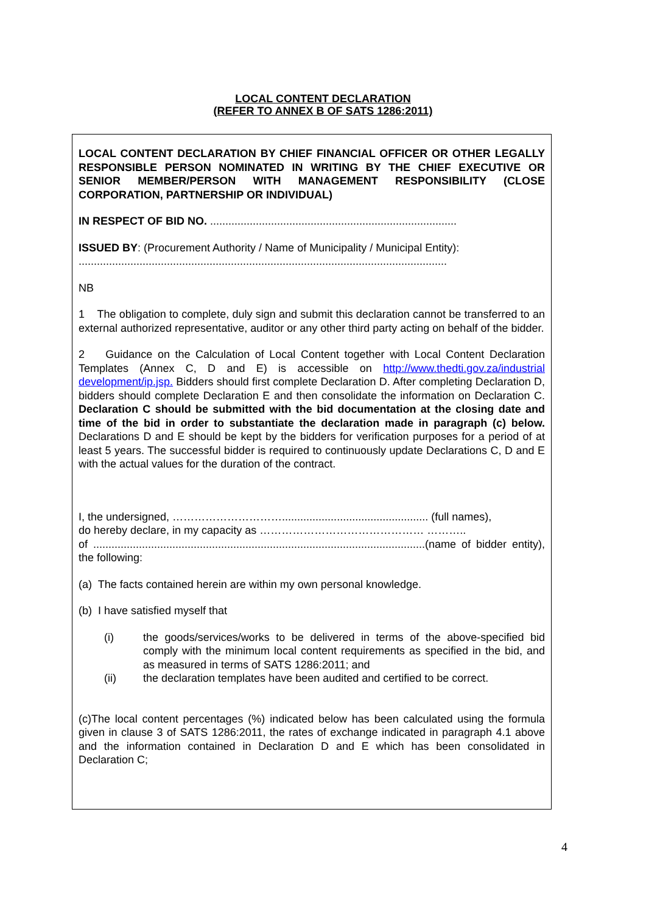LOCAL CONTENT DECLARATION
(REFER TO ANNEX B OF SATS 1286:2011)
LOCAL CONTENT DECLARATION BY CHIEF FINANCIAL OFFICER OR OTHER LEGALLY RESPONSIBLE PERSON NOMINATED IN WRITING BY THE CHIEF EXECUTIVE OR SENIOR MEMBER/PERSON WITH MANAGEMENT RESPONSIBILITY (CLOSE CORPORATION, PARTNERSHIP OR INDIVIDUAL)
IN RESPECT OF BID NO. .................................................................................
ISSUED BY: (Procurement Authority / Name of Municipality / Municipal Entity):
.........................................................................................................................
NB
1 The obligation to complete, duly sign and submit this declaration cannot be transferred to an external authorized representative, auditor or any other third party acting on behalf of the bidder.
2 Guidance on the Calculation of Local Content together with Local Content Declaration Templates (Annex C, D and E) is accessible on http://www.thedti.gov.za/industrial development/ip.jsp. Bidders should first complete Declaration D. After completing Declaration D, bidders should complete Declaration E and then consolidate the information on Declaration C. Declaration C should be submitted with the bid documentation at the closing date and time of the bid in order to substantiate the declaration made in paragraph (c) below. Declarations D and E should be kept by the bidders for verification purposes for a period of at least 5 years. The successful bidder is required to continuously update Declarations C, D and E with the actual values for the duration of the contract.
I, the undersigned, …………………………................................................ (full names),
do hereby declare, in my capacity as ……………………………………… ………..
of .............................................................................................................(name of bidder entity), the following:
(a) The facts contained herein are within my own personal knowledge.
(b) I have satisfied myself that
(i) the goods/services/works to be delivered in terms of the above-specified bid comply with the minimum local content requirements as specified in the bid, and as measured in terms of SATS 1286:2011; and
(ii) the declaration templates have been audited and certified to be correct.
(c)The local content percentages (%) indicated below has been calculated using the formula given in clause 3 of SATS 1286:2011, the rates of exchange indicated in paragraph 4.1 above and the information contained in Declaration D and E which has been consolidated in Declaration C;
4